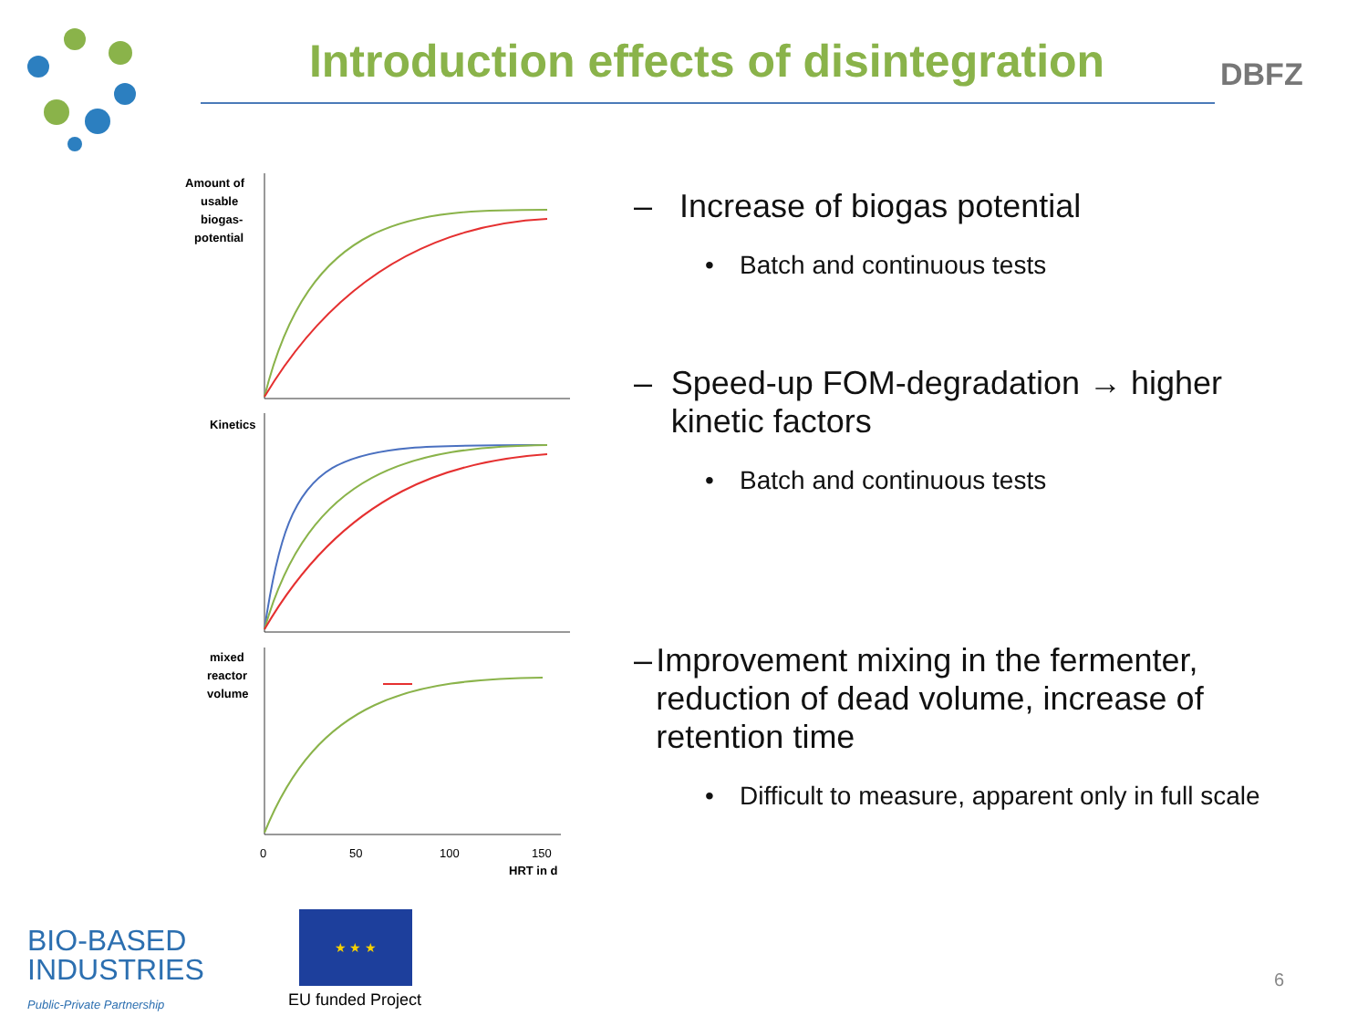Introduction effects of disintegration
DBFZ
Amount of
usable
biogas-
potential
Kinetics
mixed
reactor
volume
0
50
100
150
HRT in d
– Increase of biogas potential
• Batch and continuous tests
– Speed-up FOM-degradation → higher kinetic factors
• Batch and continuous tests
– Improvement mixing in the fermenter, reduction of dead volume, increase of retention time
• Difficult to measure, apparent only in full scale
BIO-BASED
INDUSTRIES
Public-Private Partnership
★ ★ ★
EU funded Project
6